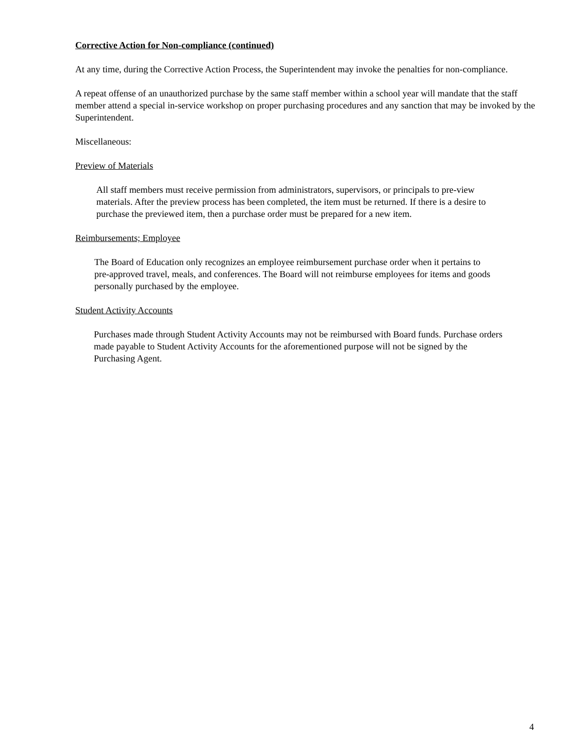Corrective Action for Non-compliance (continued)
At any time, during the Corrective Action Process, the Superintendent may invoke the penalties for non-compliance.
A repeat offense of an unauthorized purchase by the same staff member within a school year will mandate that the staff member attend a special in-service workshop on proper purchasing procedures and any sanction that may be invoked by the Superintendent.
Miscellaneous:
Preview of Materials
All staff members must receive permission from administrators, supervisors, or principals to pre-view materials. After the preview process has been completed, the item must be returned. If there is a desire to purchase the previewed item, then a purchase order must be prepared for a new item.
Reimbursements; Employee
The Board of Education only recognizes an employee reimbursement purchase order when it pertains to pre-approved travel, meals, and conferences. The Board will not reimburse employees for items and goods personally purchased by the employee.
Student Activity Accounts
Purchases made through Student Activity Accounts may not be reimbursed with Board funds. Purchase orders made payable to Student Activity Accounts for the aforementioned purpose will not be signed by the Purchasing Agent.
4